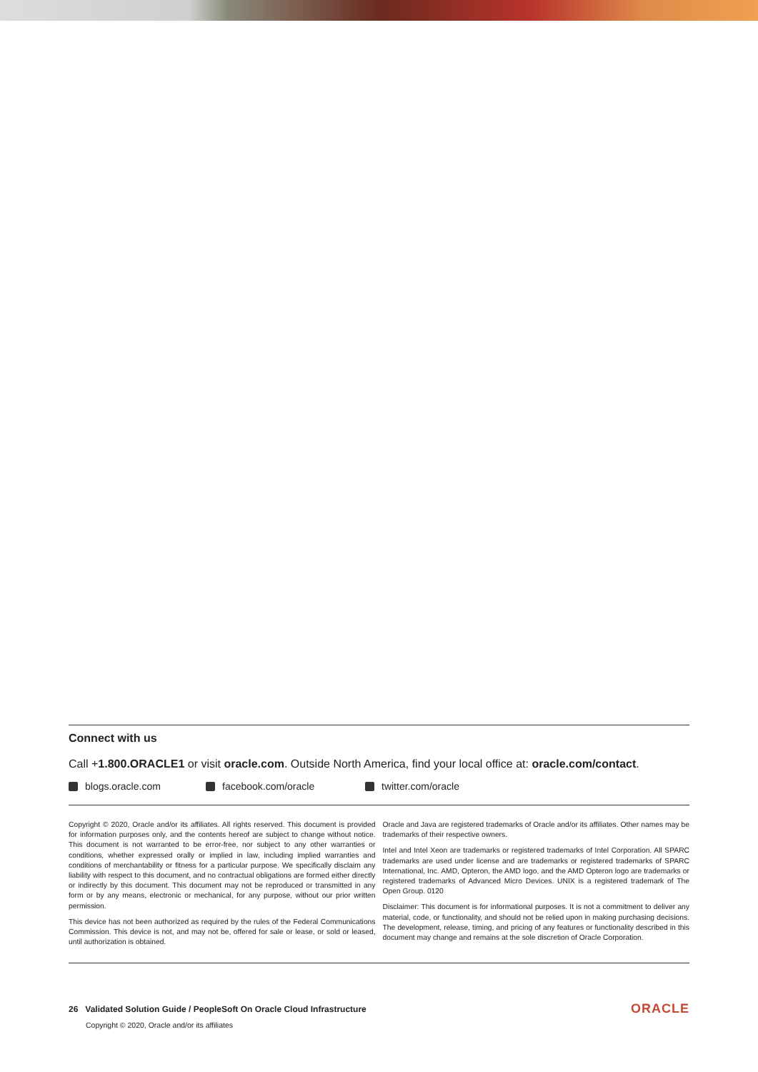Connect with us
Call +1.800.ORACLE1 or visit oracle.com. Outside North America, find your local office at: oracle.com/contact.
blogs.oracle.com facebook.com/oracle twitter.com/oracle
Copyright © 2020, Oracle and/or its affiliates. All rights reserved. This document is provided for information purposes only, and the contents hereof are subject to change without notice. This document is not warranted to be error-free, nor subject to any other warranties or conditions, whether expressed orally or implied in law, including implied warranties and conditions of merchantability or fitness for a particular purpose. We specifically disclaim any liability with respect to this document, and no contractual obligations are formed either directly or indirectly by this document. This document may not be reproduced or transmitted in any form or by any means, electronic or mechanical, for any purpose, without our prior written permission.
This device has not been authorized as required by the rules of the Federal Communications Commission. This device is not, and may not be, offered for sale or lease, or sold or leased, until authorization is obtained.
Oracle and Java are registered trademarks of Oracle and/or its affiliates. Other names may be trademarks of their respective owners.
Intel and Intel Xeon are trademarks or registered trademarks of Intel Corporation. All SPARC trademarks are used under license and are trademarks or registered trademarks of SPARC International, Inc. AMD, Opteron, the AMD logo, and the AMD Opteron logo are trademarks or registered trademarks of Advanced Micro Devices. UNIX is a registered trademark of The Open Group. 0120
Disclaimer: This document is for informational purposes. It is not a commitment to deliver any material, code, or functionality, and should not be relied upon in making purchasing decisions. The development, release, timing, and pricing of any features or functionality described in this document may change and remains at the sole discretion of Oracle Corporation.
26 Validated Solution Guide / PeopleSoft On Oracle Cloud Infrastructure
Copyright © 2020, Oracle and/or its affiliates
ORACLE